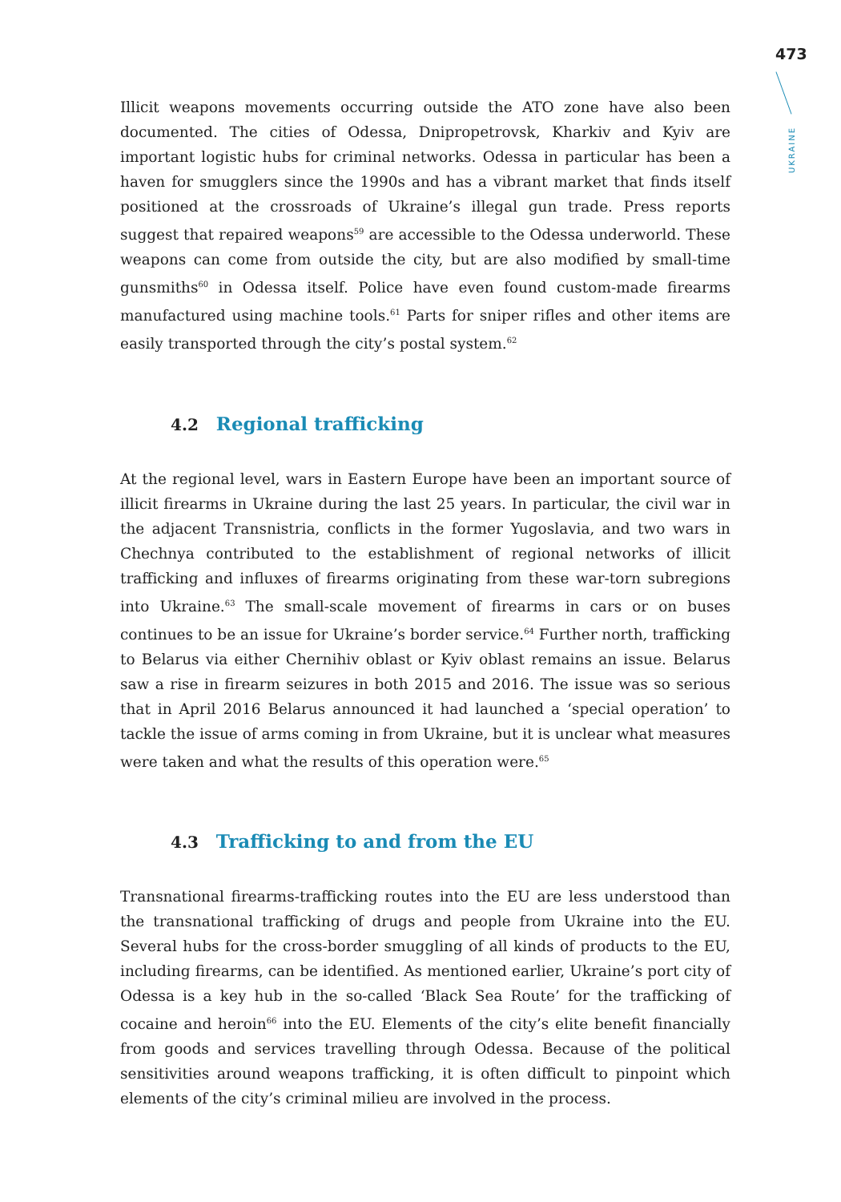473
UKRAINE
Illicit weapons movements occurring outside the ATO zone have also been documented. The cities of Odessa, Dnipropetrovsk, Kharkiv and Kyiv are important logistic hubs for criminal networks. Odessa in particular has been a haven for smugglers since the 1990s and has a vibrant market that finds itself positioned at the crossroads of Ukraine’s illegal gun trade. Press reports suggest that repaired weapons<sup>59</sup> are accessible to the Odessa underworld. These weapons can come from outside the city, but are also modified by small-time gunsmiths<sup>60</sup> in Odessa itself. Police have even found custom-made firearms manufactured using machine tools.<sup>61</sup> Parts for sniper rifles and other items are easily transported through the city’s postal system.<sup>62</sup>
4.2 Regional trafficking
At the regional level, wars in Eastern Europe have been an important source of illicit firearms in Ukraine during the last 25 years. In particular, the civil war in the adjacent Transnistria, conflicts in the former Yugoslavia, and two wars in Chechnya contributed to the establishment of regional networks of illicit trafficking and influxes of firearms originating from these war-torn subregions into Ukraine.<sup>63</sup> The small-scale movement of firearms in cars or on buses continues to be an issue for Ukraine’s border service.<sup>64</sup> Further north, trafficking to Belarus via either Chernihiv oblast or Kyiv oblast remains an issue. Belarus saw a rise in firearm seizures in both 2015 and 2016. The issue was so serious that in April 2016 Belarus announced it had launched a ‘special operation’ to tackle the issue of arms coming in from Ukraine, but it is unclear what measures were taken and what the results of this operation were.<sup>65</sup>
4.3 Trafficking to and from the EU
Transnational firearms-trafficking routes into the EU are less understood than the transnational trafficking of drugs and people from Ukraine into the EU. Several hubs for the cross-border smuggling of all kinds of products to the EU, including firearms, can be identified. As mentioned earlier, Ukraine’s port city of Odessa is a key hub in the so-called ‘Black Sea Route’ for the trafficking of cocaine and heroin<sup>66</sup> into the EU. Elements of the city’s elite benefit financially from goods and services travelling through Odessa. Because of the political sensitivities around weapons trafficking, it is often difficult to pinpoint which elements of the city’s criminal milieu are involved in the process.